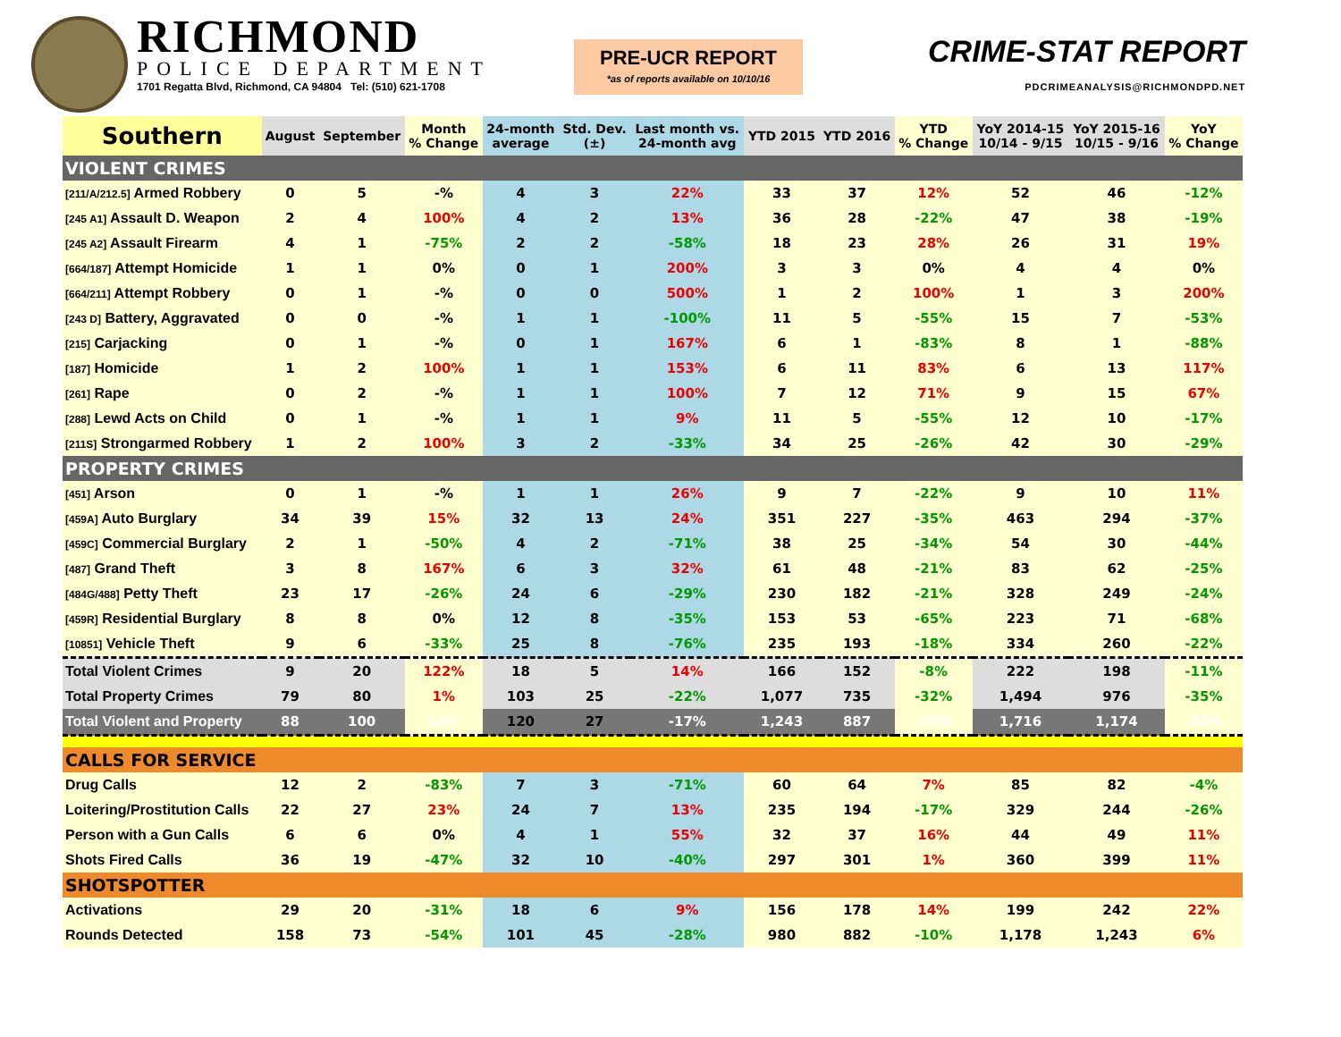RICHMOND
POLICE DEPARTMENT
1701 Regatta Blvd, Richmond, CA 94804 Tel: (510) 621-1708
PRE-UCR REPORT
*as of reports available on 10/10/16
CRIME-STAT REPORT
PDCRIMEANALYSIS@RICHMONDPD.NET
| Southern | August | September | Month % Change | 24-month average | Std. Dev. (±) | Last month vs. 24-month avg | YTD 2015 | YTD 2016 | YTD % Change | YoY 2014-15 10/14 - 9/15 | YoY 2015-16 10/15 - 9/16 | YoY % Change |
| --- | --- | --- | --- | --- | --- | --- | --- | --- | --- | --- | --- | --- |
| VIOLENT CRIMES | | | | | | | | | | | | |
| [211/A/212.5] Armed Robbery | 0 | 5 | -% | 4 | 3 | 22% | 33 | 37 | 12% | 52 | 46 | -12% |
| [245 A1] Assault D. Weapon | 2 | 4 | 100% | 4 | 2 | 13% | 36 | 28 | -22% | 47 | 38 | -19% |
| [245 A2] Assault Firearm | 4 | 1 | -75% | 2 | 2 | -58% | 18 | 23 | 28% | 26 | 31 | 19% |
| [664/187] Attempt Homicide | 1 | 1 | 0% | 0 | 1 | 200% | 3 | 3 | 0% | 4 | 4 | 0% |
| [664/211] Attempt Robbery | 0 | 1 | -% | 0 | 0 | 500% | 1 | 2 | 100% | 1 | 3 | 200% |
| [243 D] Battery, Aggravated | 0 | 0 | -% | 1 | 1 | -100% | 11 | 5 | -55% | 15 | 7 | -53% |
| [215] Carjacking | 0 | 1 | -% | 0 | 1 | 167% | 6 | 1 | -83% | 8 | 1 | -88% |
| [187] Homicide | 1 | 2 | 100% | 1 | 1 | 153% | 6 | 11 | 83% | 6 | 13 | 117% |
| [261] Rape | 0 | 2 | -% | 1 | 1 | 100% | 7 | 12 | 71% | 9 | 15 | 67% |
| [288] Lewd Acts on Child | 0 | 1 | -% | 1 | 1 | 9% | 11 | 5 | -55% | 12 | 10 | -17% |
| [211S] Strongarmed Robbery | 1 | 2 | 100% | 3 | 2 | -33% | 34 | 25 | -26% | 42 | 30 | -29% |
| PROPERTY CRIMES | | | | | | | | | | | | |
| [451] Arson | 0 | 1 | -% | 1 | 1 | 26% | 9 | 7 | -22% | 9 | 10 | 11% |
| [459A] Auto Burglary | 34 | 39 | 15% | 32 | 13 | 24% | 351 | 227 | -35% | 463 | 294 | -37% |
| [459C] Commercial Burglary | 2 | 1 | -50% | 4 | 2 | -71% | 38 | 25 | -34% | 54 | 30 | -44% |
| [487] Grand Theft | 3 | 8 | 167% | 6 | 3 | 32% | 61 | 48 | -21% | 83 | 62 | -25% |
| [484G/488] Petty Theft | 23 | 17 | -26% | 24 | 6 | -29% | 230 | 182 | -21% | 328 | 249 | -24% |
| [459R] Residential Burglary | 8 | 8 | 0% | 12 | 8 | -35% | 153 | 53 | -65% | 223 | 71 | -68% |
| [10851] Vehicle Theft | 9 | 6 | -33% | 25 | 8 | -76% | 235 | 193 | -18% | 334 | 260 | -22% |
| Total Violent Crimes | 9 | 20 | 122% | 18 | 5 | 14% | 166 | 152 | -8% | 222 | 198 | -11% |
| Total Property Crimes | 79 | 80 | 1% | 103 | 25 | -22% | 1,077 | 735 | -32% | 1,494 | 976 | -35% |
| Total Violent and Property | 88 | 100 | 14% | 120 | 27 | -17% | 1,243 | 887 | -29% | 1,716 | 1,174 | -32% |
| CALLS FOR SERVICE | | | | | | | | | | | | |
| Drug Calls | 12 | 2 | -83% | 7 | 3 | -71% | 60 | 64 | 7% | 85 | 82 | -4% |
| Loitering/Prostitution Calls | 22 | 27 | 23% | 24 | 7 | 13% | 235 | 194 | -17% | 329 | 244 | -26% |
| Person with a Gun Calls | 6 | 6 | 0% | 4 | 1 | 55% | 32 | 37 | 16% | 44 | 49 | 11% |
| Shots Fired Calls | 36 | 19 | -47% | 32 | 10 | -40% | 297 | 301 | 1% | 360 | 399 | 11% |
| SHOTSPOTTER | | | | | | | | | | | | |
| Activations | 29 | 20 | -31% | 18 | 6 | 9% | 156 | 178 | 14% | 199 | 242 | 22% |
| Rounds Detected | 158 | 73 | -54% | 101 | 45 | -28% | 980 | 882 | -10% | 1,178 | 1,243 | 6% |